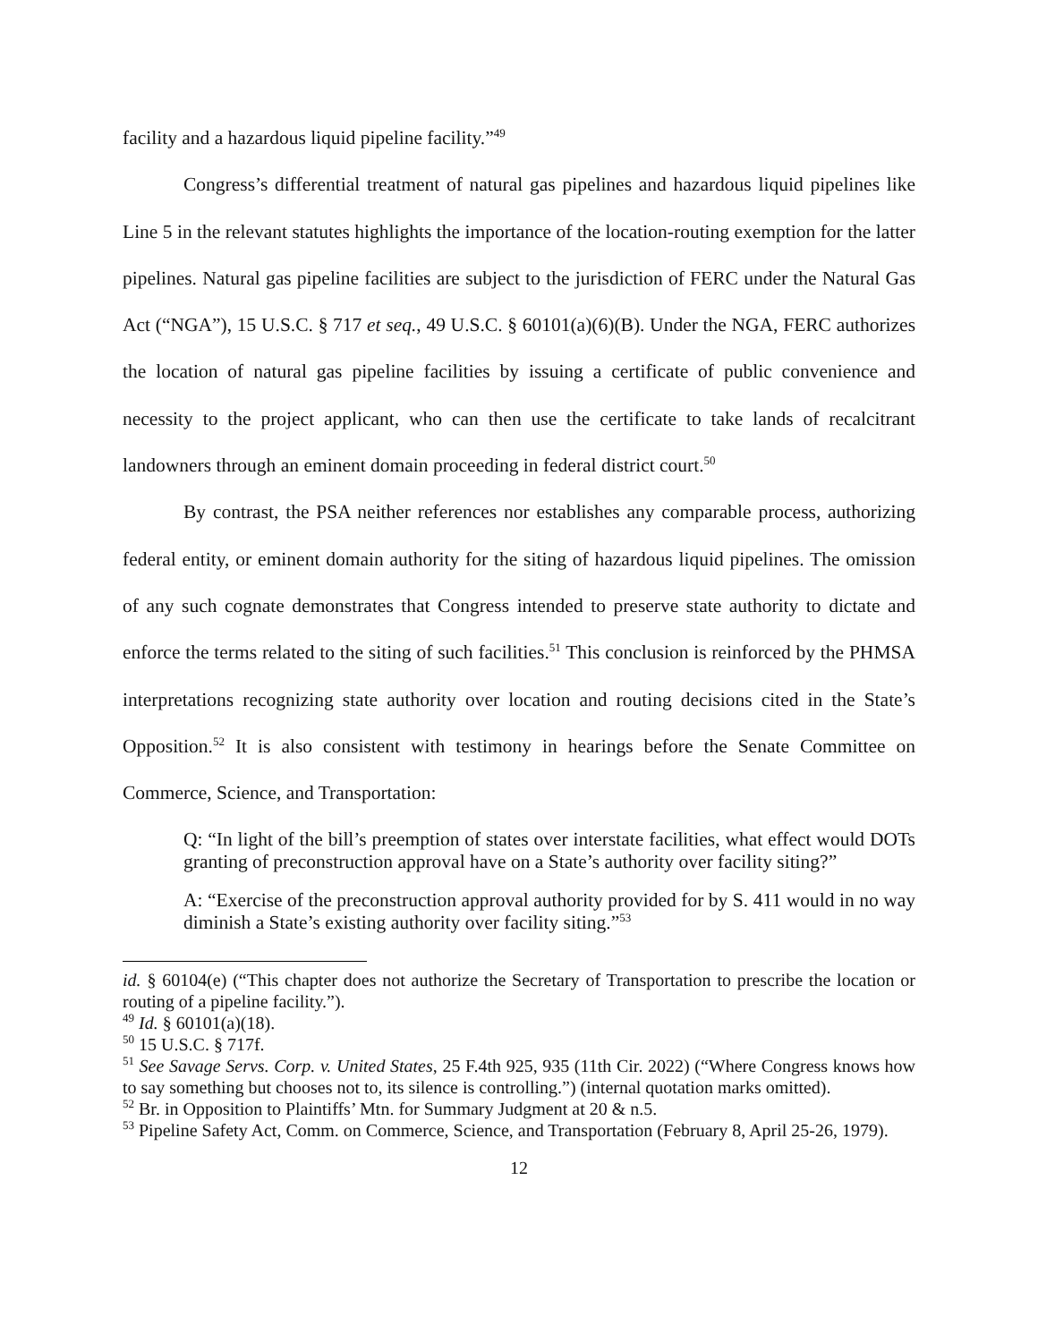facility and a hazardous liquid pipeline facility.”<sup>49</sup>
Congress’s differential treatment of natural gas pipelines and hazardous liquid pipelines like Line 5 in the relevant statutes highlights the importance of the location-routing exemption for the latter pipelines. Natural gas pipeline facilities are subject to the jurisdiction of FERC under the Natural Gas Act (“NGA”), 15 U.S.C. § 717 et seq., 49 U.S.C. § 60101(a)(6)(B). Under the NGA, FERC authorizes the location of natural gas pipeline facilities by issuing a certificate of public convenience and necessity to the project applicant, who can then use the certificate to take lands of recalcitrant landowners through an eminent domain proceeding in federal district court.<sup>50</sup>
By contrast, the PSA neither references nor establishes any comparable process, authorizing federal entity, or eminent domain authority for the siting of hazardous liquid pipelines. The omission of any such cognate demonstrates that Congress intended to preserve state authority to dictate and enforce the terms related to the siting of such facilities.<sup>51</sup> This conclusion is reinforced by the PHMSA interpretations recognizing state authority over location and routing decisions cited in the State’s Opposition.<sup>52</sup> It is also consistent with testimony in hearings before the Senate Committee on Commerce, Science, and Transportation:
Q: “In light of the bill’s preemption of states over interstate facilities, what effect would DOTs granting of preconstruction approval have on a State’s authority over facility siting?”
A: “Exercise of the preconstruction approval authority provided for by S. 411 would in no way diminish a State’s existing authority over facility siting.”<sup>53</sup>
id. § 60104(e) (“This chapter does not authorize the Secretary of Transportation to prescribe the location or routing of a pipeline facility.”).
<sup>49</sup> Id. § 60101(a)(18).
<sup>50</sup> 15 U.S.C. § 717f.
<sup>51</sup> See Savage Servs. Corp. v. United States, 25 F.4th 925, 935 (11th Cir. 2022) (“Where Congress knows how to say something but chooses not to, its silence is controlling.”) (internal quotation marks omitted).
<sup>52</sup> Br. in Opposition to Plaintiffs’ Mtn. for Summary Judgment at 20 & n.5.
<sup>53</sup> Pipeline Safety Act, Comm. on Commerce, Science, and Transportation (February 8, April 25-26, 1979).
12